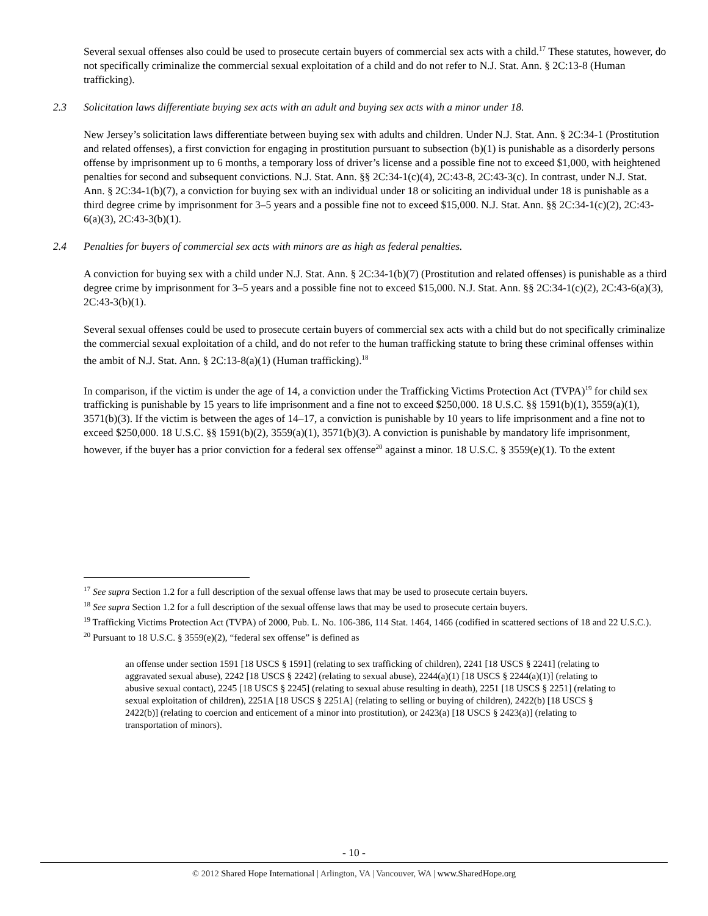Several sexual offenses also could be used to prosecute certain buyers of commercial sex acts with a child.<sup>17</sup> These statutes, however, do not specifically criminalize the commercial sexual exploitation of a child and do not refer to N.J. Stat. Ann. § 2C:13-8 (Human trafficking).
2.3 Solicitation laws differentiate buying sex acts with an adult and buying sex acts with a minor under 18.
New Jersey’s solicitation laws differentiate between buying sex with adults and children. Under N.J. Stat. Ann. § 2C:34-1 (Prostitution and related offenses), a first conviction for engaging in prostitution pursuant to subsection (b)(1) is punishable as a disorderly persons offense by imprisonment up to 6 months, a temporary loss of driver’s license and a possible fine not to exceed $1,000, with heightened penalties for second and subsequent convictions. N.J. Stat. Ann. §§ 2C:34-1(c)(4), 2C:43-8, 2C:43-3(c). In contrast, under N.J. Stat. Ann. § 2C:34-1(b)(7), a conviction for buying sex with an individual under 18 or soliciting an individual under 18 is punishable as a third degree crime by imprisonment for 3–5 years and a possible fine not to exceed $15,000. N.J. Stat. Ann. §§ 2C:34-1(c)(2), 2C:43-6(a)(3), 2C:43-3(b)(1).
2.4 Penalties for buyers of commercial sex acts with minors are as high as federal penalties.
A conviction for buying sex with a child under N.J. Stat. Ann. § 2C:34-1(b)(7) (Prostitution and related offenses) is punishable as a third degree crime by imprisonment for 3–5 years and a possible fine not to exceed $15,000. N.J. Stat. Ann. §§ 2C:34-1(c)(2), 2C:43-6(a)(3), 2C:43-3(b)(1).
Several sexual offenses could be used to prosecute certain buyers of commercial sex acts with a child but do not specifically criminalize the commercial sexual exploitation of a child, and do not refer to the human trafficking statute to bring these criminal offenses within the ambit of N.J. Stat. Ann. § 2C:13-8(a)(1) (Human trafficking).<sup>18</sup>
In comparison, if the victim is under the age of 14, a conviction under the Trafficking Victims Protection Act (TVPA)<sup>19</sup> for child sex trafficking is punishable by 15 years to life imprisonment and a fine not to exceed $250,000. 18 U.S.C. §§ 1591(b)(1), 3559(a)(1), 3571(b)(3). If the victim is between the ages of 14–17, a conviction is punishable by 10 years to life imprisonment and a fine not to exceed $250,000. 18 U.S.C. §§ 1591(b)(2), 3559(a)(1), 3571(b)(3). A conviction is punishable by mandatory life imprisonment, however, if the buyer has a prior conviction for a federal sex offense<sup>20</sup> against a minor. 18 U.S.C. § 3559(e)(1). To the extent
<sup>17</sup> See supra Section 1.2 for a full description of the sexual offense laws that may be used to prosecute certain buyers.
<sup>18</sup> See supra Section 1.2 for a full description of the sexual offense laws that may be used to prosecute certain buyers.
<sup>19</sup> Trafficking Victims Protection Act (TVPA) of 2000, Pub. L. No. 106-386, 114 Stat. 1464, 1466 (codified in scattered sections of 18 and 22 U.S.C.).
<sup>20</sup> Pursuant to 18 U.S.C. § 3559(e)(2), “federal sex offense” is defined as
an offense under section 1591 [18 USCS § 1591] (relating to sex trafficking of children), 2241 [18 USCS § 2241] (relating to aggravated sexual abuse), 2242 [18 USCS § 2242] (relating to sexual abuse), 2244(a)(1) [18 USCS § 2244(a)(1)] (relating to abusive sexual contact), 2245 [18 USCS § 2245] (relating to sexual abuse resulting in death), 2251 [18 USCS § 2251] (relating to sexual exploitation of children), 2251A [18 USCS § 2251A] (relating to selling or buying of children), 2422(b) [18 USCS § 2422(b)] (relating to coercion and enticement of a minor into prostitution), or 2423(a) [18 USCS § 2423(a)] (relating to transportation of minors).
- 10 -
© 2012 Shared Hope International | Arlington, VA | Vancouver, WA | www.SharedHope.org